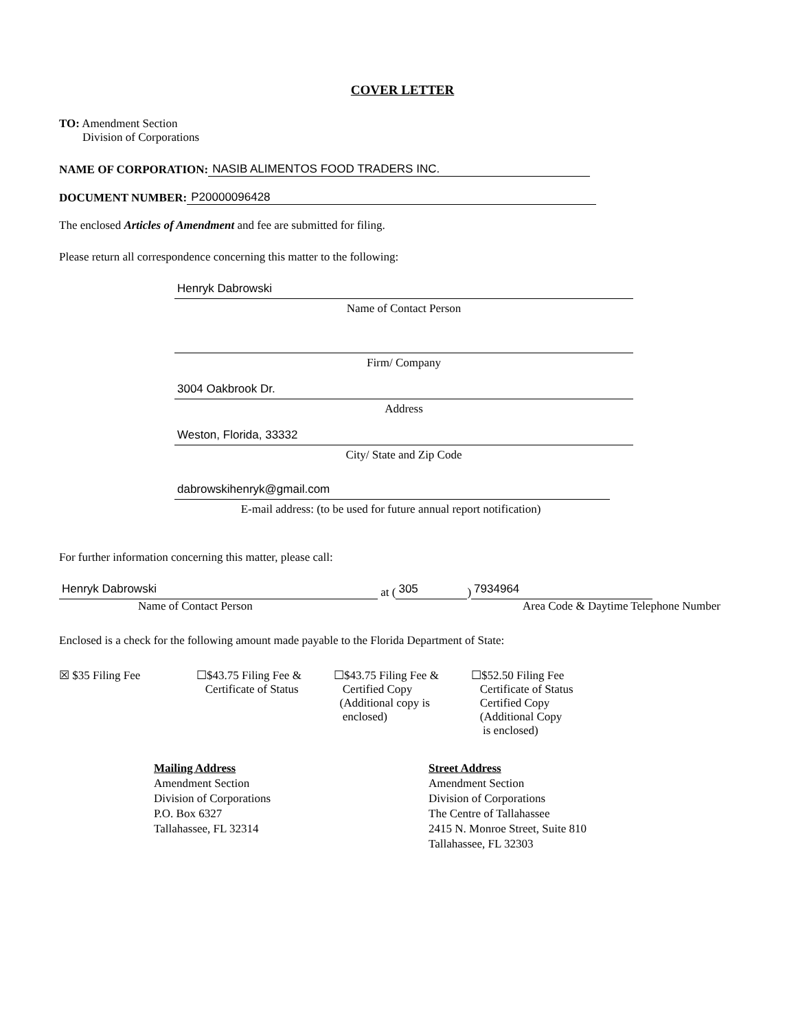COVER LETTER
TO: Amendment Section
Division of Corporations
NAME OF CORPORATION: NASIB ALIMENTOS FOOD TRADERS INC.
DOCUMENT NUMBER: P20000096428
The enclosed Articles of Amendment and fee are submitted for filing.
Please return all correspondence concerning this matter to the following:
Henryk Dabrowski
Name of Contact Person
Firm/ Company
3004 Oakbrook Dr.
Address
Weston, Florida, 33332
City/ State and Zip Code
dabrowskihenryk@gmail.com
E-mail address: (to be used for future annual report notification)
For further information concerning this matter, please call:
Henryk Dabrowski at (305) 7934964
Name of Contact Person Area Code & Daytime Telephone Number
Enclosed is a check for the following amount made payable to the Florida Department of State:
☒ $35 Filing Fee ☐$43.75 Filing Fee &
Certificate of Status
☐$43.75 Filing Fee &
Certified Copy
(Additional copy is
enclosed)
☐$52.50 Filing Fee
Certificate of Status
Certified Copy
(Additional Copy
is enclosed)
Mailing Address
Amendment Section
Division of Corporations
P.O. Box 6327
Tallahassee, FL 32314
Street Address
Amendment Section
Division of Corporations
The Centre of Tallahassee
2415 N. Monroe Street, Suite 810
Tallahassee, FL 32303